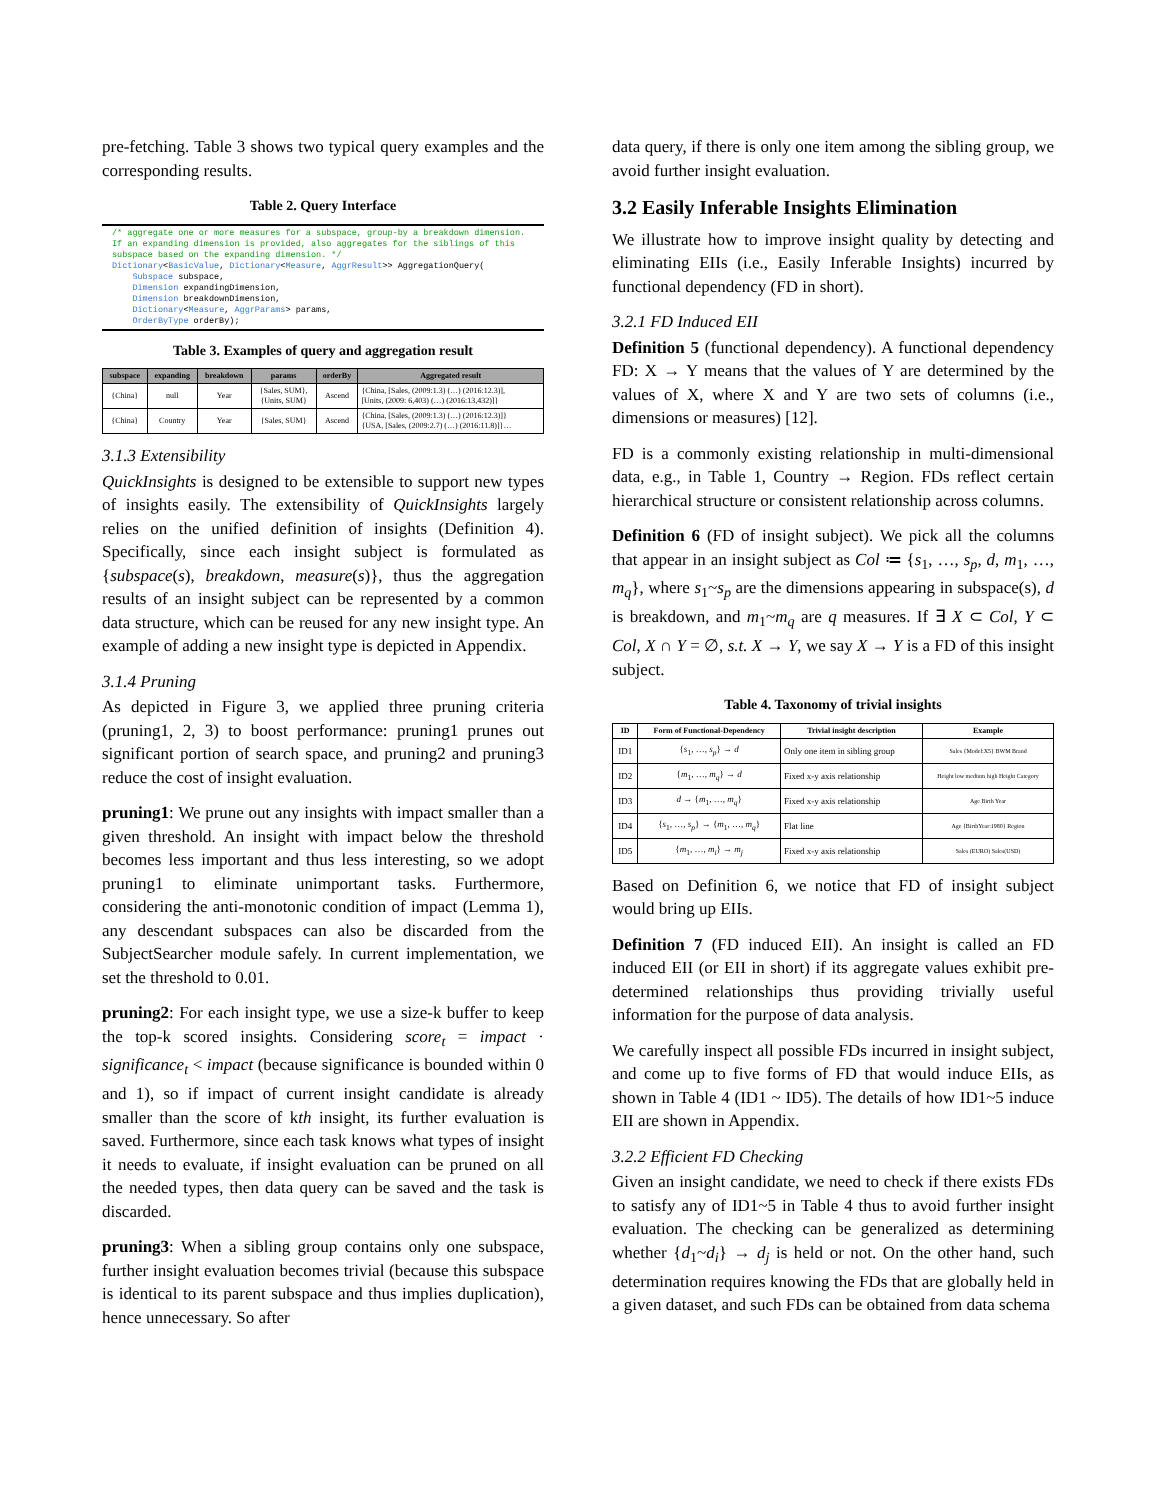pre-fetching. Table 3 shows two typical query examples and the corresponding results.
Table 2. Query Interface
/* aggregate one or more measures for a subspace, group-by a breakdown dimension.
If an expanding dimension is provided, also aggregates for the siblings of this
subspace based on the expanding dimension. */
Dictionary<BasicValue, Dictionary<Measure, AggrResult>> AggregationQuery(
    Subspace subspace,
    Dimension expandingDimension,
    Dimension breakdownDimension,
    Dictionary<Measure, AggrParams> params,
    OrderByType orderBy);
Table 3. Examples of query and aggregation result
| subspace | expanding | breakdown | params | orderBy | Aggregated result |
| --- | --- | --- | --- | --- | --- |
| {China} | null | Year | {Sales, SUM}, {Units, SUM} | Ascend | {China, [Sales, (2009:1.3) (…) (2016:12.3)], [Units, (2009: 6,403) (…) (2016:13,432)]} |
| {China} | Country | Year | {Sales, SUM} | Ascend | {China, [Sales, (2009:1.3) (…) (2016:12.3)]} {USA, [Sales, (2009:2.7) (…) (2016:11.8)]}… |
3.1.3 Extensibility
QuickInsights is designed to be extensible to support new types of insights easily. The extensibility of QuickInsights largely relies on the unified definition of insights (Definition 4). Specifically, since each insight subject is formulated as {subspace(s), breakdown, measure(s)}, thus the aggregation results of an insight subject can be represented by a common data structure, which can be reused for any new insight type. An example of adding a new insight type is depicted in Appendix.
3.1.4 Pruning
As depicted in Figure 3, we applied three pruning criteria (pruning1, 2, 3) to boost performance: pruning1 prunes out significant portion of search space, and pruning2 and pruning3 reduce the cost of insight evaluation.
pruning1: We prune out any insights with impact smaller than a given threshold. An insight with impact below the threshold becomes less important and thus less interesting, so we adopt pruning1 to eliminate unimportant tasks. Furthermore, considering the anti-monotonic condition of impact (Lemma 1), any descendant subspaces can also be discarded from the SubjectSearcher module safely. In current implementation, we set the threshold to 0.01.
pruning2: For each insight type, we use a size-k buffer to keep the top-k scored insights. Considering score<sub>t</sub> = impact · significance<sub>t</sub> < impact (because significance is bounded within 0 and 1), so if impact of current insight candidate is already smaller than the score of kth insight, its further evaluation is saved. Furthermore, since each task knows what types of insight it needs to evaluate, if insight evaluation can be pruned on all the needed types, then data query can be saved and the task is discarded.
pruning3: When a sibling group contains only one subspace, further insight evaluation becomes trivial (because this subspace is identical to its parent subspace and thus implies duplication), hence unnecessary. So after
data query, if there is only one item among the sibling group, we avoid further insight evaluation.
3.2 Easily Inferable Insights Elimination
We illustrate how to improve insight quality by detecting and eliminating EIIs (i.e., Easily Inferable Insights) incurred by functional dependency (FD in short).
3.2.1 FD Induced EII
Definition 5 (functional dependency). A functional dependency FD: X → Y means that the values of Y are determined by the values of X, where X and Y are two sets of columns (i.e., dimensions or measures) [12].
FD is a commonly existing relationship in multi-dimensional data, e.g., in Table 1, Country → Region. FDs reflect certain hierarchical structure or consistent relationship across columns.
Definition 6 (FD of insight subject). We pick all the columns that appear in an insight subject as Col ≔ {s<sub>1</sub>, …, s<sub>p</sub>, d, m<sub>1</sub>, …, m<sub>q</sub>}, where s<sub>1</sub>~s<sub>p</sub> are the dimensions appearing in subspace(s), d is breakdown, and m<sub>1</sub>~m<sub>q</sub> are q measures. If ∃ X ⊂ Col, Y ⊂ Col, X ∩ Y = ∅, s.t. X → Y, we say X → Y is a FD of this insight subject.
Table 4. Taxonomy of trivial insights
| ID | Form of Functional-Dependency | Trivial insight description | Example |
| --- | --- | --- | --- |
| ID1 | { s<sub>1</sub>, …, s<sub>p</sub> } → d | Only one item in sibling group | Sales {Model:X5} BWM Brand |
| ID2 | { m<sub>1</sub>, …, m<sub>q</sub> } → d | Fixed x-y axis relationship | Height low medium high Height Category |
| ID3 | d → { m<sub>1</sub>, …, m<sub>q</sub> } | Fixed x-y axis relationship | Age Birth Year |
| ID4 | { s<sub>1</sub>, …, s<sub>p</sub> } → { m<sub>1</sub>, …, m<sub>q</sub> } | Flat line | Age {BirthYear:1980} Region |
| ID5 | { m<sub>1</sub>, …, m<sub>i</sub> } → m<sub>j</sub> | Fixed x-y axis relationship | Sales (EURO) Sales(USD) |
Based on Definition 6, we notice that FD of insight subject would bring up EIIs.
Definition 7 (FD induced EII). An insight is called an FD induced EII (or EII in short) if its aggregate values exhibit pre-determined relationships thus providing trivially useful information for the purpose of data analysis.
We carefully inspect all possible FDs incurred in insight subject, and come up to five forms of FD that would induce EIIs, as shown in Table 4 (ID1 ~ ID5). The details of how ID1~5 induce EII are shown in Appendix.
3.2.2 Efficient FD Checking
Given an insight candidate, we need to check if there exists FDs to satisfy any of ID1~5 in Table 4 thus to avoid further insight evaluation. The checking can be generalized as determining whether {d<sub>1</sub>~d<sub>i</sub>} → d<sub>j</sub> is held or not. On the other hand, such determination requires knowing the FDs that are globally held in a given dataset, and such FDs can be obtained from data schema